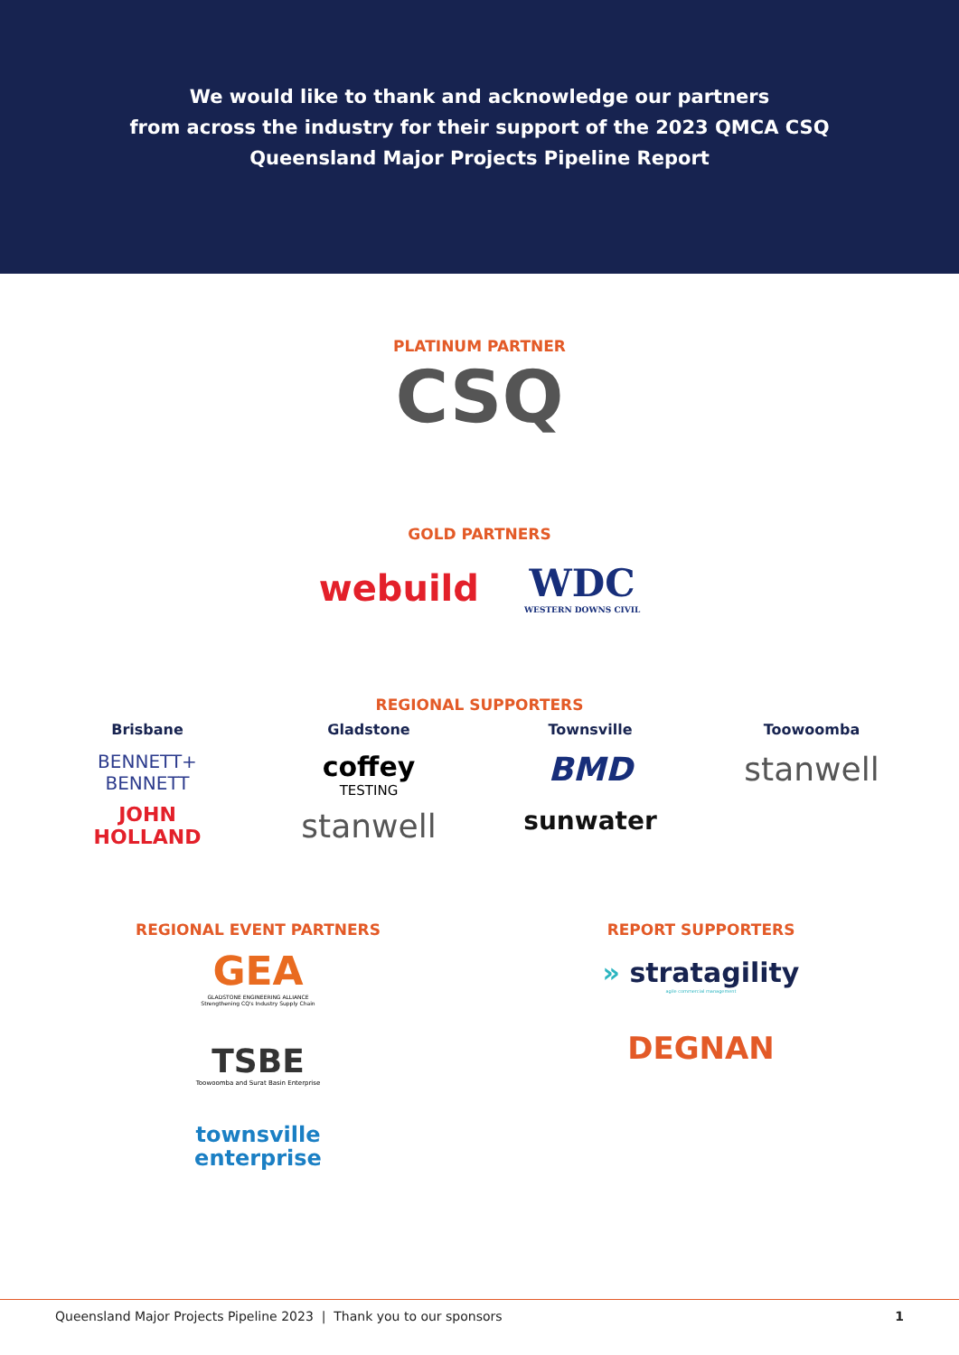We would like to thank and acknowledge our partners
from across the industry for their support of the 2023 QMCA CSQ
Queensland Major Projects Pipeline Report
PLATINUM PARTNER
CSQ
GOLD PARTNERS
webuild
WDC
WESTERN DOWNS CIVIL
REGIONAL SUPPORTERS
Brisbane
BENNETT+
BENNETT
JOHN
HOLLAND
Gladstone
coffey
TESTING
stanwell
Townsville
BMD
sunwater
Toowoomba
stanwell
REGIONAL EVENT PARTNERS
GEA
GLADSTONE ENGINEERING ALLIANCE
Strengthening CQ's Industry Supply Chain
TSBE
Toowoomba and Surat Basin Enterprise
townsville
enterprise
REPORT SUPPORTERS
» stratagility
agile commercial management
DEGNAN
Queensland Major Projects Pipeline 2023 | Thank you to our sponsors 1